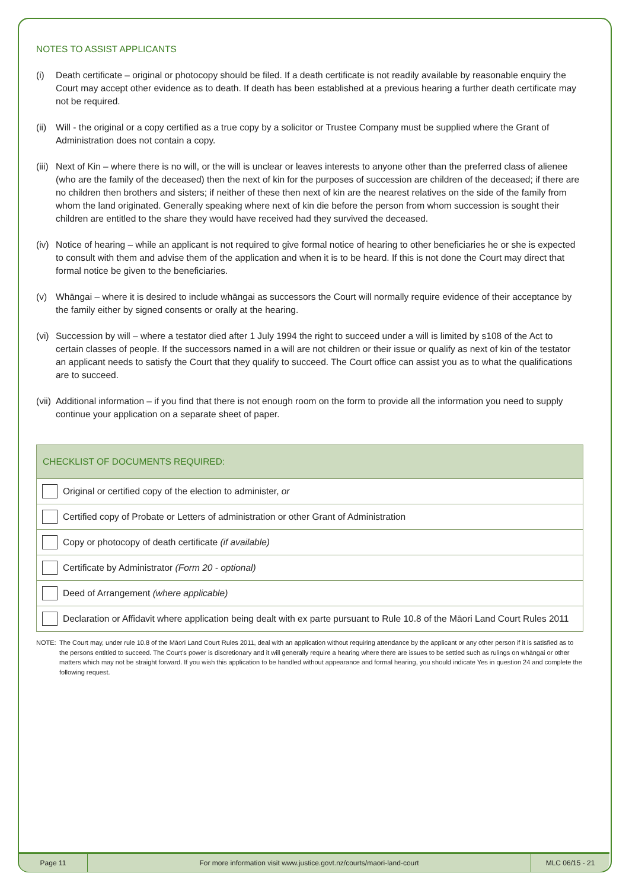NOTES TO ASSIST APPLICANTS
(i) Death certificate – original or photocopy should be filed. If a death certificate is not readily available by reasonable enquiry the Court may accept other evidence as to death. If death has been established at a previous hearing a further death certificate may not be required.
(ii) Will - the original or a copy certified as a true copy by a solicitor or Trustee Company must be supplied where the Grant of Administration does not contain a copy.
(iii) Next of Kin – where there is no will, or the will is unclear or leaves interests to anyone other than the preferred class of alienee (who are the family of the deceased) then the next of kin for the purposes of succession are children of the deceased; if there are no children then brothers and sisters; if neither of these then next of kin are the nearest relatives on the side of the family from whom the land originated. Generally speaking where next of kin die before the person from whom succession is sought their children are entitled to the share they would have received had they survived the deceased.
(iv) Notice of hearing – while an applicant is not required to give formal notice of hearing to other beneficiaries he or she is expected to consult with them and advise them of the application and when it is to be heard. If this is not done the Court may direct that formal notice be given to the beneficiaries.
(v) Whāngai – where it is desired to include whāngai as successors the Court will normally require evidence of their acceptance by the family either by signed consents or orally at the hearing.
(vi) Succession by will – where a testator died after 1 July 1994 the right to succeed under a will is limited by s108 of the Act to certain classes of people. If the successors named in a will are not children or their issue or qualify as next of kin of the testator an applicant needs to satisfy the Court that they qualify to succeed. The Court office can assist you as to what the qualifications are to succeed.
(vii) Additional information – if you find that there is not enough room on the form to provide all the information you need to supply continue your application on a separate sheet of paper.
| CHECKLIST OF DOCUMENTS REQUIRED: | |
| --- | --- |
| | Original or certified copy of the election to administer, or |
| | Certified copy of Probate or Letters of administration or other Grant of Administration |
| | Copy or photocopy of death certificate (if available) |
| | Certificate by Administrator (Form 20 - optional) |
| | Deed of Arrangement (where applicable) |
| | Declaration or Affidavit where application being dealt with ex parte pursuant to Rule 10.8 of the Māori Land Court Rules 2011 |
NOTE: The Court may, under rule 10.8 of the Māori Land Court Rules 2011, deal with an application without requiring attendance by the applicant or any other person if it is satisfied as to the persons entitled to succeed. The Court’s power is discretionary and it will generally require a hearing where there are issues to be settled such as rulings on whāngai or other matters which may not be straight forward. If you wish this application to be handled without appearance and formal hearing, you should indicate Yes in question 24 and complete the following request.
Page 11 For more information visit www.justice.govt.nz/courts/maori-land-court MLC 06/15 - 21